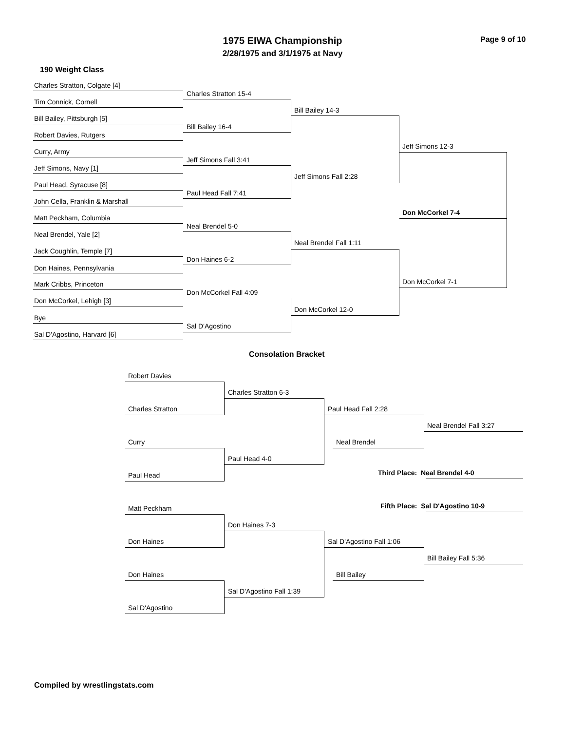1975 EIWA Championship
2/28/1975 and 3/1/1975 at Navy
Page 9 of 10
190 Weight Class
Charles Stratton, Colgate [4]
Tim Connick, Cornell
Bill Bailey, Pittsburgh [5]
Robert Davies, Rutgers
Curry, Army
Jeff Simons, Navy [1]
Paul Head, Syracuse [8]
John Cella, Franklin & Marshall
Matt Peckham, Columbia
Neal Brendel, Yale [2]
Jack Coughlin, Temple [7]
Don Haines, Pennsylvania
Mark Cribbs, Princeton
Don McCorkel, Lehigh [3]
Bye
Sal D'Agostino, Harvard [6]
Charles Stratton 15-4
Bill Bailey 16-4
Jeff Simons Fall 3:41
Paul Head Fall 7:41
Neal Brendel 5-0
Don Haines 6-2
Don McCorkel Fall 4:09
Sal D'Agostino
Bill Bailey 14-3
Jeff Simons Fall 2:28
Neal Brendel Fall 1:11
Don McCorkel 12-0
Jeff Simons 12-3
Don McCorkel 7-4
Don McCorkel 7-1
Consolation Bracket
Robert Davies
Charles Stratton
Curry
Paul Head
Matt Peckham
Don Haines
Don Haines
Sal D'Agostino
Charles Stratton 6-3
Paul Head 4-0
Don Haines 7-3
Sal D'Agostino Fall 1:39
Paul Head Fall 2:28
Neal Brendel
Sal D'Agostino Fall 1:06
Bill Bailey
Neal Brendel Fall 3:27
Third Place: Neal Brendel 4-0
Fifth Place: Sal D'Agostino 10-9
Bill Bailey Fall 5:36
Compiled by wrestlingstats.com